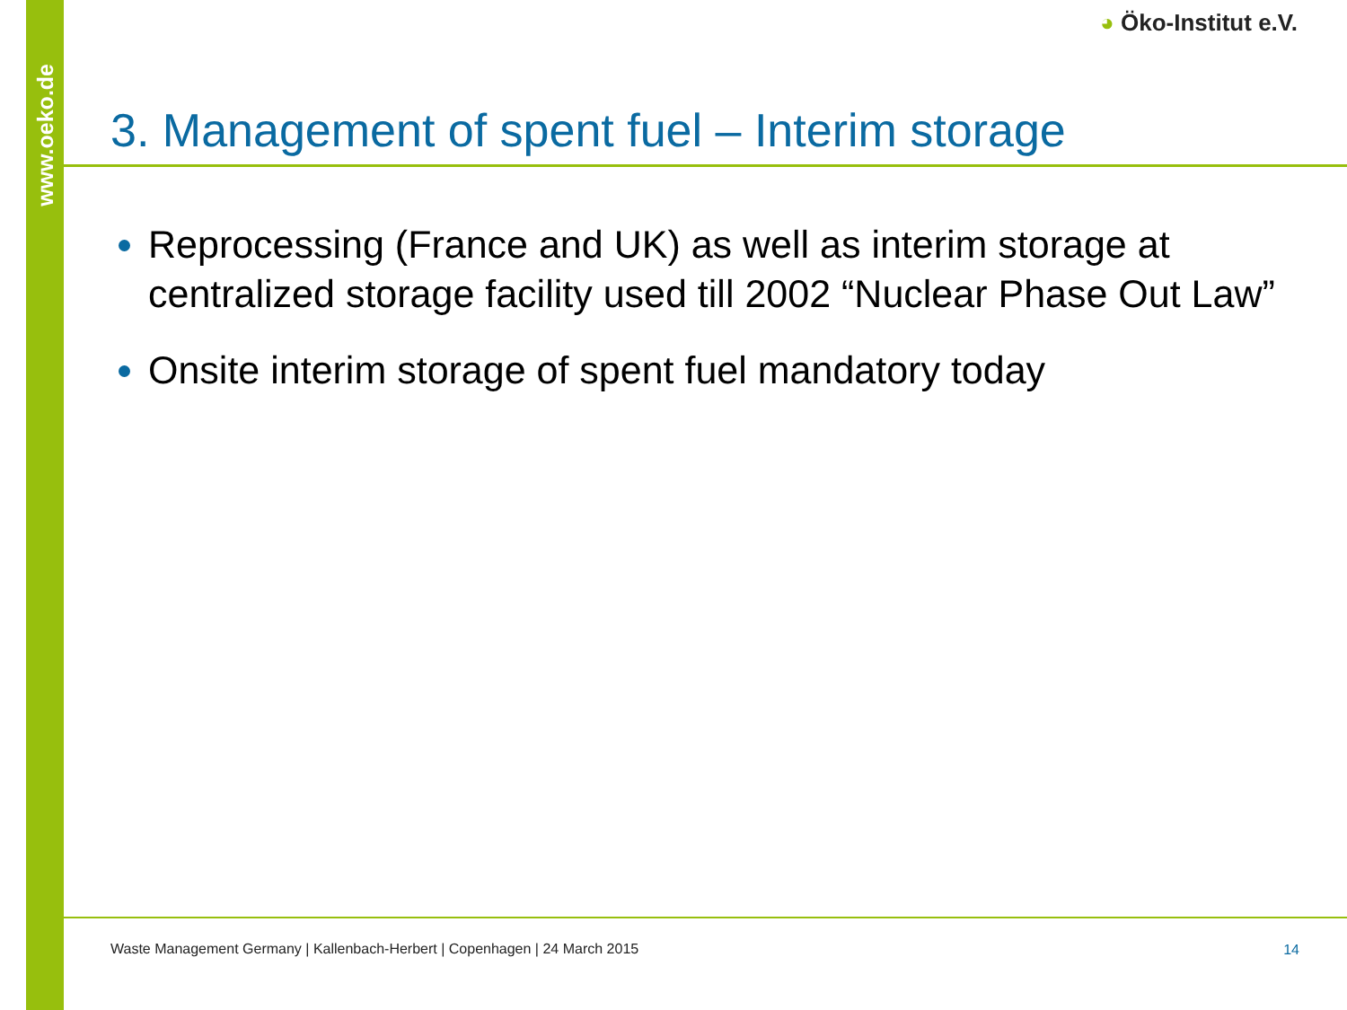www.oeko.de
◕ Öko-Institut e.V.
3. Management of spent fuel – Interim storage
Reprocessing (France and UK) as well as interim storage at centralized storage facility used till 2002 “Nuclear Phase Out Law”
Onsite interim storage of spent fuel mandatory today
Waste Management Germany | Kallenbach-Herbert | Copenhagen | 24 March 2015
14